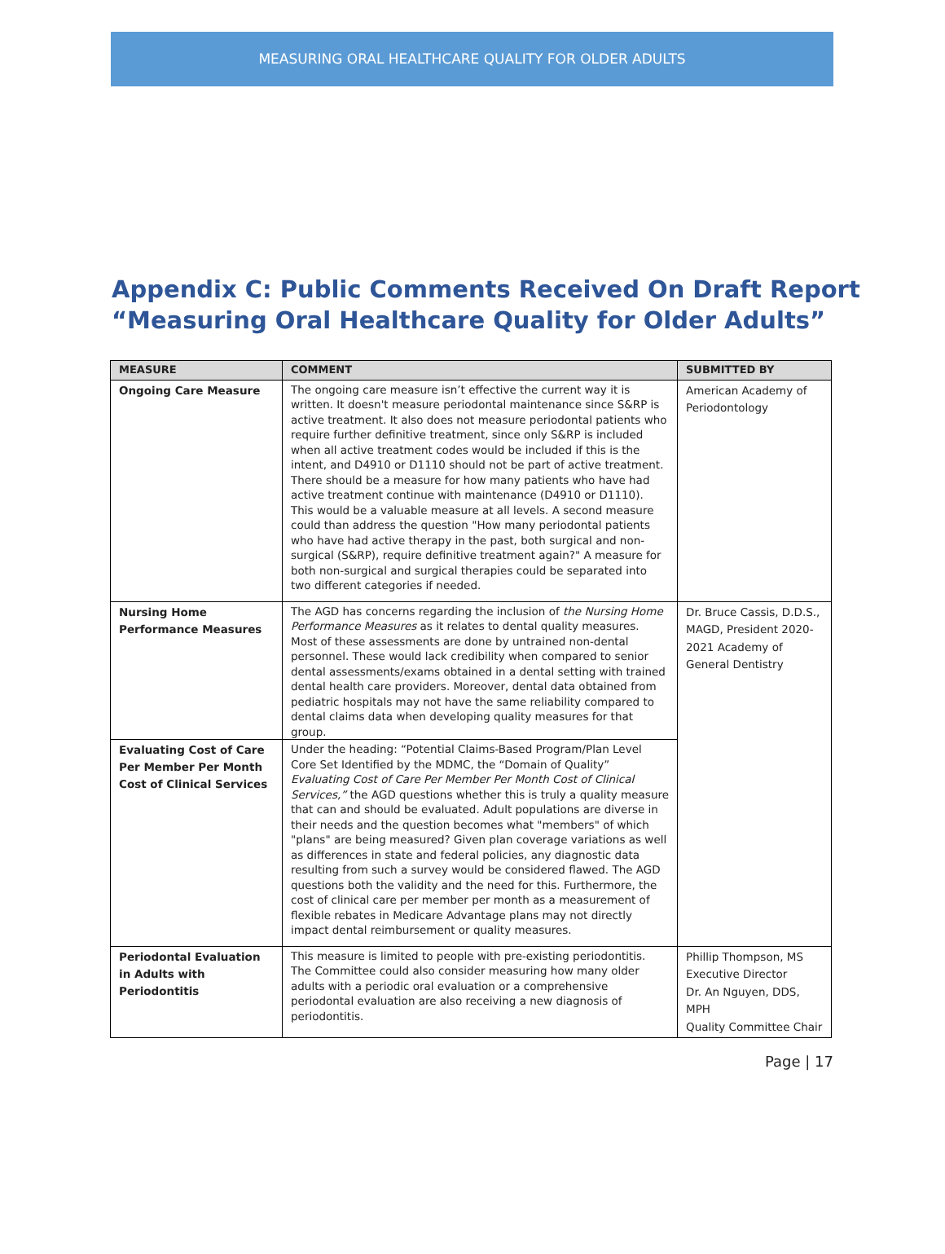MEASURING ORAL HEALTHCARE QUALITY FOR OLDER ADULTS
Appendix C: Public Comments Received On Draft Report
“Measuring Oral Healthcare Quality for Older Adults”
| MEASURE | COMMENT | SUBMITTED BY |
| --- | --- | --- |
| Ongoing Care Measure | The ongoing care measure isn’t effective the current way it is written. It doesn't measure periodontal maintenance since S&RP is active treatment. It also does not measure periodontal patients who require further definitive treatment, since only S&RP is included when all active treatment codes would be included if this is the intent, and D4910 or D1110 should not be part of active treatment. There should be a measure for how many patients who have had active treatment continue with maintenance (D4910 or D1110). This would be a valuable measure at all levels. A second measure could than address the question "How many periodontal patients who have had active therapy in the past, both surgical and non-surgical (S&RP), require definitive treatment again?" A measure for both non-surgical and surgical therapies could be separated into two different categories if needed. | American Academy of Periodontology |
| Nursing Home Performance Measures | The AGD has concerns regarding the inclusion of the Nursing Home Performance Measures as it relates to dental quality measures. Most of these assessments are done by untrained non-dental personnel. These would lack credibility when compared to senior dental assessments/exams obtained in a dental setting with trained dental health care providers. Moreover, dental data obtained from pediatric hospitals may not have the same reliability compared to dental claims data when developing quality measures for that group. | Dr. Bruce Cassis, D.D.S., MAGD, President 2020-2021 Academy of General Dentistry |
| Evaluating Cost of Care Per Member Per Month Cost of Clinical Services | Under the heading: “Potential Claims-Based Program/Plan Level Core Set Identified by the MDMC, the “Domain of Quality” Evaluating Cost of Care Per Member Per Month Cost of Clinical Services,” the AGD questions whether this is truly a quality measure that can and should be evaluated. Adult populations are diverse in their needs and the question becomes what "members" of which "plans" are being measured? Given plan coverage variations as well as differences in state and federal policies, any diagnostic data resulting from such a survey would be considered flawed. The AGD questions both the validity and the need for this. Furthermore, the cost of clinical care per member per month as a measurement of flexible rebates in Medicare Advantage plans may not directly impact dental reimbursement or quality measures. | |
| Periodontal Evaluation in Adults with Periodontitis | This measure is limited to people with pre-existing periodontitis. The Committee could also consider measuring how many older adults with a periodic oral evaluation or a comprehensive periodontal evaluation are also receiving a new diagnosis of periodontitis. | Phillip Thompson, MS Executive Director Dr. An Nguyen, DDS, MPH Quality Committee Chair |
Page | 17